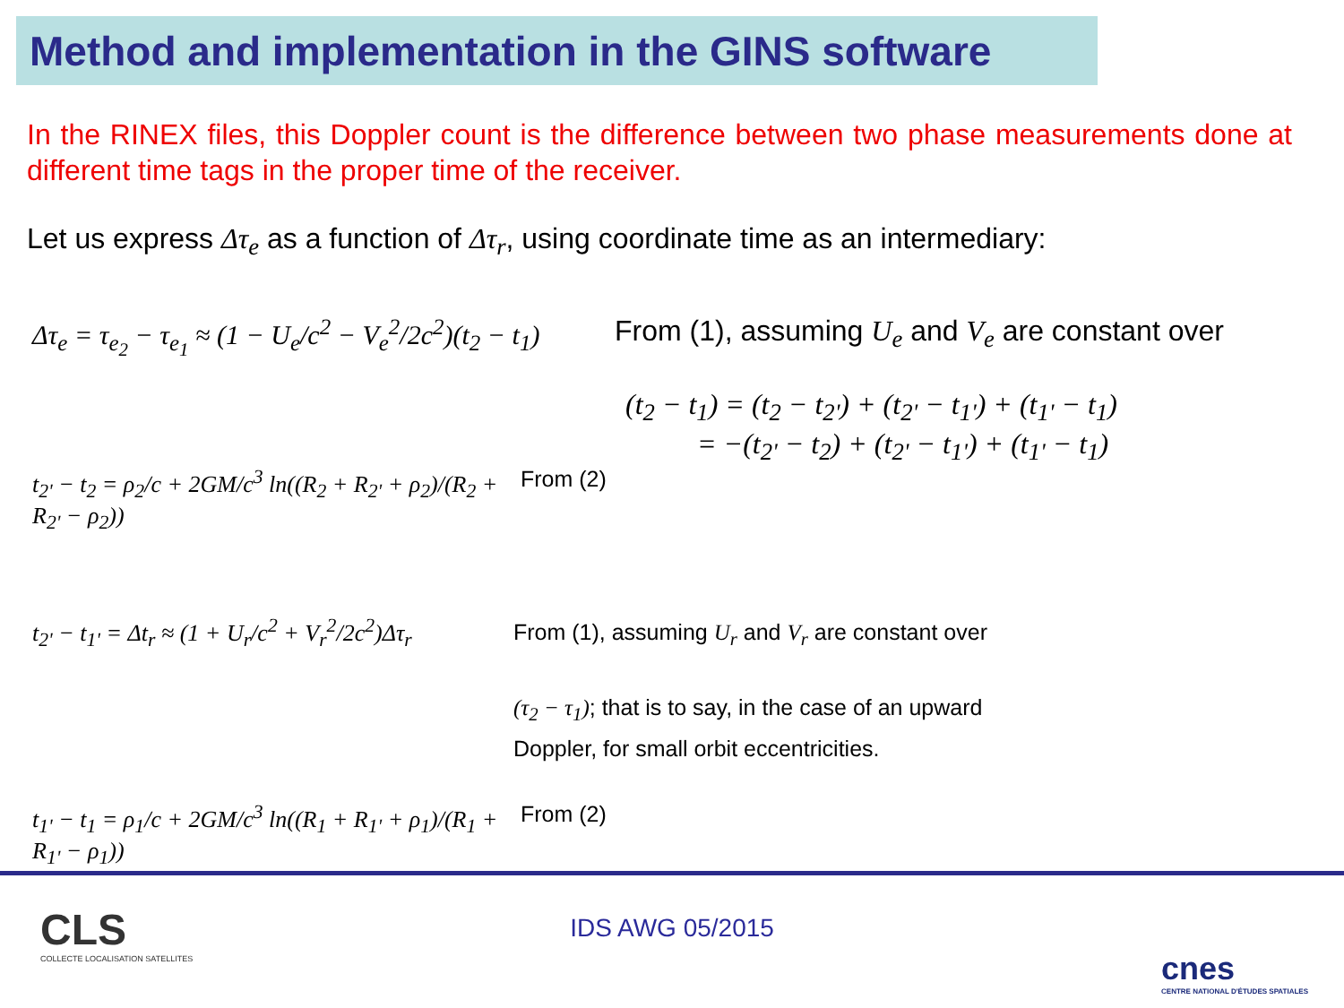Method and implementation in the GINS software
In the RINEX files, this Doppler count is the difference between two phase measurements done at different time tags in the proper time of the receiver.
Let us express Δτ<sub>e</sub> as a function of Δτ<sub>r</sub>, using coordinate time as an intermediary:
Δτ<sub>e</sub> = τ<sub>e<sub>2</sub></sub> − τ<sub>e<sub>1</sub></sub> ≈ (1 − U<sub>e</sub>/c<sup>2</sup> − V<sub>e</sub><sup>2</sup>/2c<sup>2</sup>)(t<sub>2</sub> − t<sub>1</sub>)
From (1), assuming U<sub>e</sub> and V<sub>e</sub> are constant over
(t<sub>2</sub> − t<sub>1</sub>) = (t<sub>2</sub> − t<sub>2'</sub>) + (t<sub>2'</sub> − t<sub>1'</sub>) + (t<sub>1'</sub> − t<sub>1</sub>)
= −(t<sub>2'</sub> − t<sub>2</sub>) + (t<sub>2'</sub> − t<sub>1'</sub>) + (t<sub>1'</sub> − t<sub>1</sub>)
t<sub>2'</sub> − t<sub>2</sub> = ρ<sub>2</sub>/c + 2GM/c<sup>3</sup> ln((R<sub>2</sub> + R<sub>2'</sub> + ρ<sub>2</sub>)/(R<sub>2</sub> + R<sub>2'</sub> − ρ<sub>2</sub>))
From (2)
t<sub>2'</sub> − t<sub>1'</sub> = Δt<sub>r</sub> ≈ (1 + U<sub>r</sub>/c<sup>2</sup> + V<sub>r</sub><sup>2</sup>/2c<sup>2</sup>)Δτ<sub>r</sub>
From (1), assuming U<sub>r</sub> and V<sub>r</sub> are constant over
(τ<sub>2</sub> − τ<sub>1</sub>); that is to say, in the case of an upward
Doppler, for small orbit eccentricities.
t<sub>1'</sub> − t<sub>1</sub> = ρ<sub>1</sub>/c + 2GM/c<sup>3</sup> ln((R<sub>1</sub> + R<sub>1'</sub> + ρ<sub>1</sub>)/(R<sub>1</sub> + R<sub>1'</sub> − ρ<sub>1</sub>))
From (2)
CLS
COLLECTE LOCALISATION SATELLITES
IDS AWG 05/2015
cnes
CENTRE NATIONAL D'ÉTUDES SPATIALES